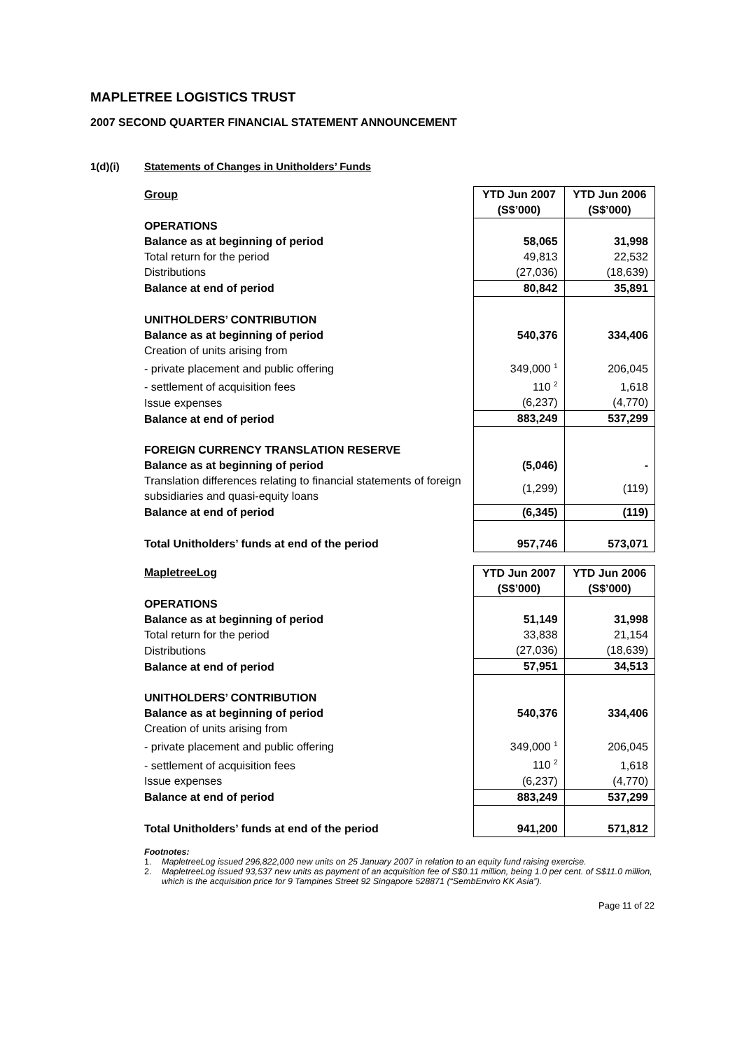MAPLETREE LOGISTICS TRUST
2007 SECOND QUARTER FINANCIAL STATEMENT ANNOUNCEMENT
1(d)(i) Statements of Changes in Unitholders’ Funds
| Group | YTD Jun 2007 (S$’000) | YTD Jun 2006 (S$’000) |
| --- | --- | --- |
| OPERATIONS | | |
| Balance as at beginning of period | 58,065 | 31,998 |
| Total return for the period | 49,813 | 22,532 |
| Distributions | (27,036) | (18,639) |
| Balance at end of period | 80,842 | 35,891 |
| UNITHOLDERS’ CONTRIBUTION | | |
| Balance as at beginning of period | 540,376 | 334,406 |
| Creation of units arising from | | |
| - private placement and public offering | 349,000 <sup>1</sup> | 206,045 |
| - settlement of acquisition fees | 110 <sup>2</sup> | 1,618 |
| Issue expenses | (6,237) | (4,770) |
| Balance at end of period | 883,249 | 537,299 |
| FOREIGN CURRENCY TRANSLATION RESERVE | | |
| Balance as at beginning of period | (5,046) | - |
| Translation differences relating to financial statements of foreign subsidiaries and quasi-equity loans | (1,299) | (119) |
| Balance at end of period | (6,345) | (119) |
| Total Unitholders’ funds at end of the period | 957,746 | 573,071 |
| MapletreeLog | YTD Jun 2007 (S$’000) | YTD Jun 2006 (S$’000) |
| --- | --- | --- |
| OPERATIONS | | |
| Balance as at beginning of period | 51,149 | 31,998 |
| Total return for the period | 33,838 | 21,154 |
| Distributions | (27,036) | (18,639) |
| Balance at end of period | 57,951 | 34,513 |
| UNITHOLDERS’ CONTRIBUTION | | |
| Balance as at beginning of period | 540,376 | 334,406 |
| Creation of units arising from | | |
| - private placement and public offering | 349,000 <sup>1</sup> | 206,045 |
| - settlement of acquisition fees | 110 <sup>2</sup> | 1,618 |
| Issue expenses | (6,237) | (4,770) |
| Balance at end of period | 883,249 | 537,299 |
| Total Unitholders’ funds at end of the period | 941,200 | 571,812 |
Footnotes:
1. MapletreeLog issued 296,822,000 new units on 25 January 2007 in relation to an equity fund raising exercise.
2. MapletreeLog issued 93,537 new units as payment of an acquisition fee of S$0.11 million, being 1.0 per cent. of S$11.0 million, which is the acquisition price for 9 Tampines Street 92 Singapore 528871 (“SembEnviro KK Asia”).
Page 11 of 22